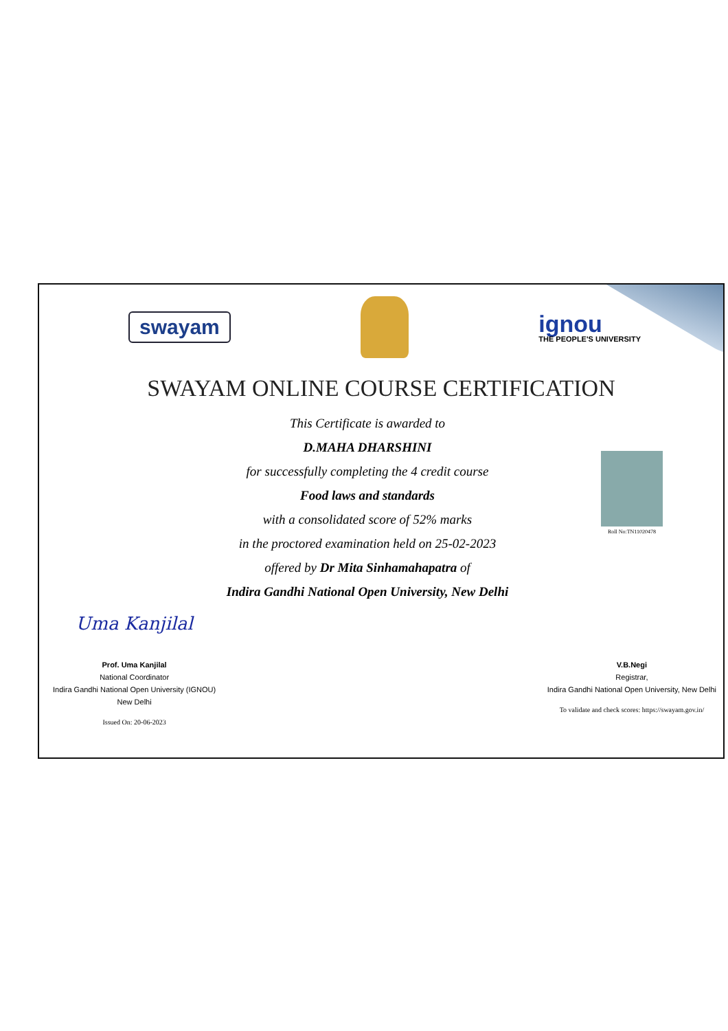swayam
ignou
THE PEOPLE'S UNIVERSITY
SWAYAM ONLINE COURSE CERTIFICATION
This Certificate is awarded to
D.MAHA DHARSHINI
for successfully completing the 4 credit course
Food laws and standards
with a consolidated score of 52% marks
in the proctored examination held on 25-02-2023
offered by Dr Mita Sinhamahapatra of
Indira Gandhi National Open University, New Delhi
Roll No:TN11020478
Uma Kanjilal
Prof. Uma Kanjilal
National Coordinator
Indira Gandhi National Open University (IGNOU)
New Delhi
Issued On: 20-06-2023
V.B.Negi
Registrar,
Indira Gandhi National Open University, New Delhi
To validate and check scores: https://swayam.gov.in/